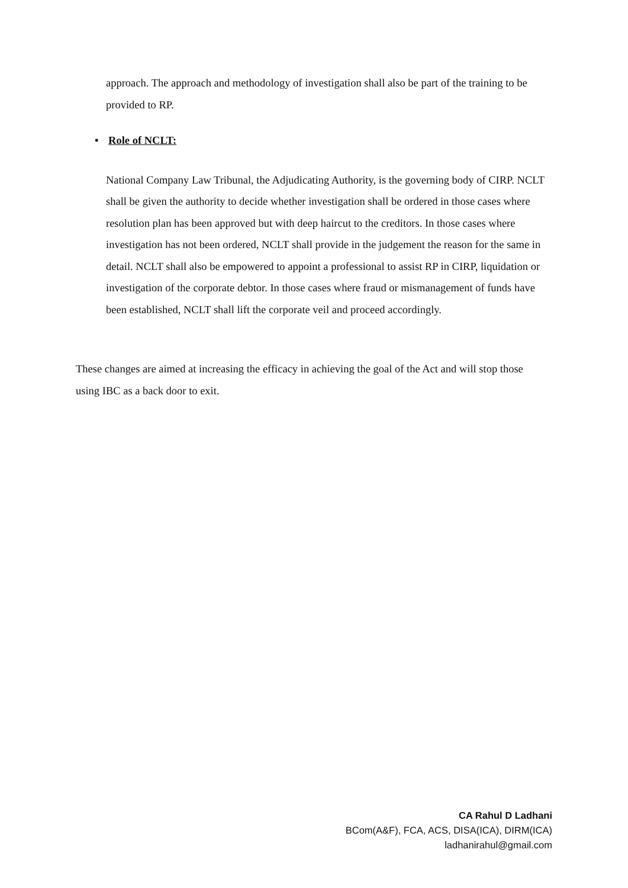approach. The approach and methodology of investigation shall also be part of the training to be provided to RP.
• Role of NCLT:
National Company Law Tribunal, the Adjudicating Authority, is the governing body of CIRP. NCLT shall be given the authority to decide whether investigation shall be ordered in those cases where resolution plan has been approved but with deep haircut to the creditors. In those cases where investigation has not been ordered, NCLT shall provide in the judgement the reason for the same in detail. NCLT shall also be empowered to appoint a professional to assist RP in CIRP, liquidation or investigation of the corporate debtor. In those cases where fraud or mismanagement of funds have been established, NCLT shall lift the corporate veil and proceed accordingly.
These changes are aimed at increasing the efficacy in achieving the goal of the Act and will stop those using IBC as a back door to exit.
CA Rahul D Ladhani
BCom(A&F), FCA, ACS, DISA(ICA), DIRM(ICA)
ladhanirahul@gmail.com